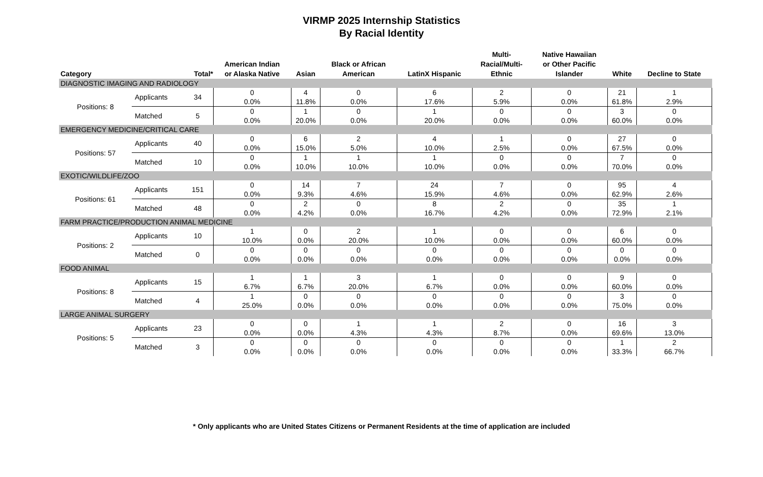VIRMP 2025 Internship Statistics
By Racial Identity
| Category | | Total* | American Indian or Alaska Native | Asian | Black or African American | LatinX Hispanic | Multi- Racial/Multi- Ethnic | Native Hawaiian or Other Pacific Islander | White | Decline to State |
| --- | --- | --- | --- | --- | --- | --- | --- | --- | --- | --- |
| DIAGNOSTIC IMAGING AND RADIOLOGY | | | | | | | | | | |
| Positions: 8 | Applicants | 34 | 0 0.0% | 4 11.8% | 0 0.0% | 6 17.6% | 2 5.9% | 0 0.0% | 21 61.8% | 1 2.9% |
| | Matched | 5 | 0 0.0% | 1 20.0% | 0 0.0% | 1 20.0% | 0 0.0% | 0 0.0% | 3 60.0% | 0 0.0% |
| EMERGENCY MEDICINE/CRITICAL CARE | | | | | | | | | | |
| Positions: 57 | Applicants | 40 | 0 0.0% | 6 15.0% | 2 5.0% | 4 10.0% | 1 2.5% | 0 0.0% | 27 67.5% | 0 0.0% |
| | Matched | 10 | 0 0.0% | 1 10.0% | 1 10.0% | 1 10.0% | 0 0.0% | 0 0.0% | 7 70.0% | 0 0.0% |
| EXOTIC/WILDLIFE/ZOO | | | | | | | | | | |
| Positions: 61 | Applicants | 151 | 0 0.0% | 14 9.3% | 7 4.6% | 24 15.9% | 7 4.6% | 0 0.0% | 95 62.9% | 4 2.6% |
| | Matched | 48 | 0 0.0% | 2 4.2% | 0 0.0% | 8 16.7% | 2 4.2% | 0 0.0% | 35 72.9% | 1 2.1% |
| FARM PRACTICE/PRODUCTION ANIMAL MEDICINE | | | | | | | | | | |
| Positions: 2 | Applicants | 10 | 1 10.0% | 0 0.0% | 2 20.0% | 1 10.0% | 0 0.0% | 0 0.0% | 6 60.0% | 0 0.0% |
| | Matched | 0 | 0 0.0% | 0 0.0% | 0 0.0% | 0 0.0% | 0 0.0% | 0 0.0% | 0 0.0% | 0 0.0% |
| FOOD ANIMAL | | | | | | | | | | |
| Positions: 8 | Applicants | 15 | 1 6.7% | 1 6.7% | 3 20.0% | 1 6.7% | 0 0.0% | 0 0.0% | 9 60.0% | 0 0.0% |
| | Matched | 4 | 1 25.0% | 0 0.0% | 0 0.0% | 0 0.0% | 0 0.0% | 0 0.0% | 3 75.0% | 0 0.0% |
| LARGE ANIMAL SURGERY | | | | | | | | | | |
| Positions: 5 | Applicants | 23 | 0 0.0% | 0 0.0% | 1 4.3% | 1 4.3% | 2 8.7% | 0 0.0% | 16 69.6% | 3 13.0% |
| | Matched | 3 | 0 0.0% | 0 0.0% | 0 0.0% | 0 0.0% | 0 0.0% | 0 0.0% | 1 33.3% | 2 66.7% |
* Only applicants who are United States Citizens or Permanent Residents at the time of application are included